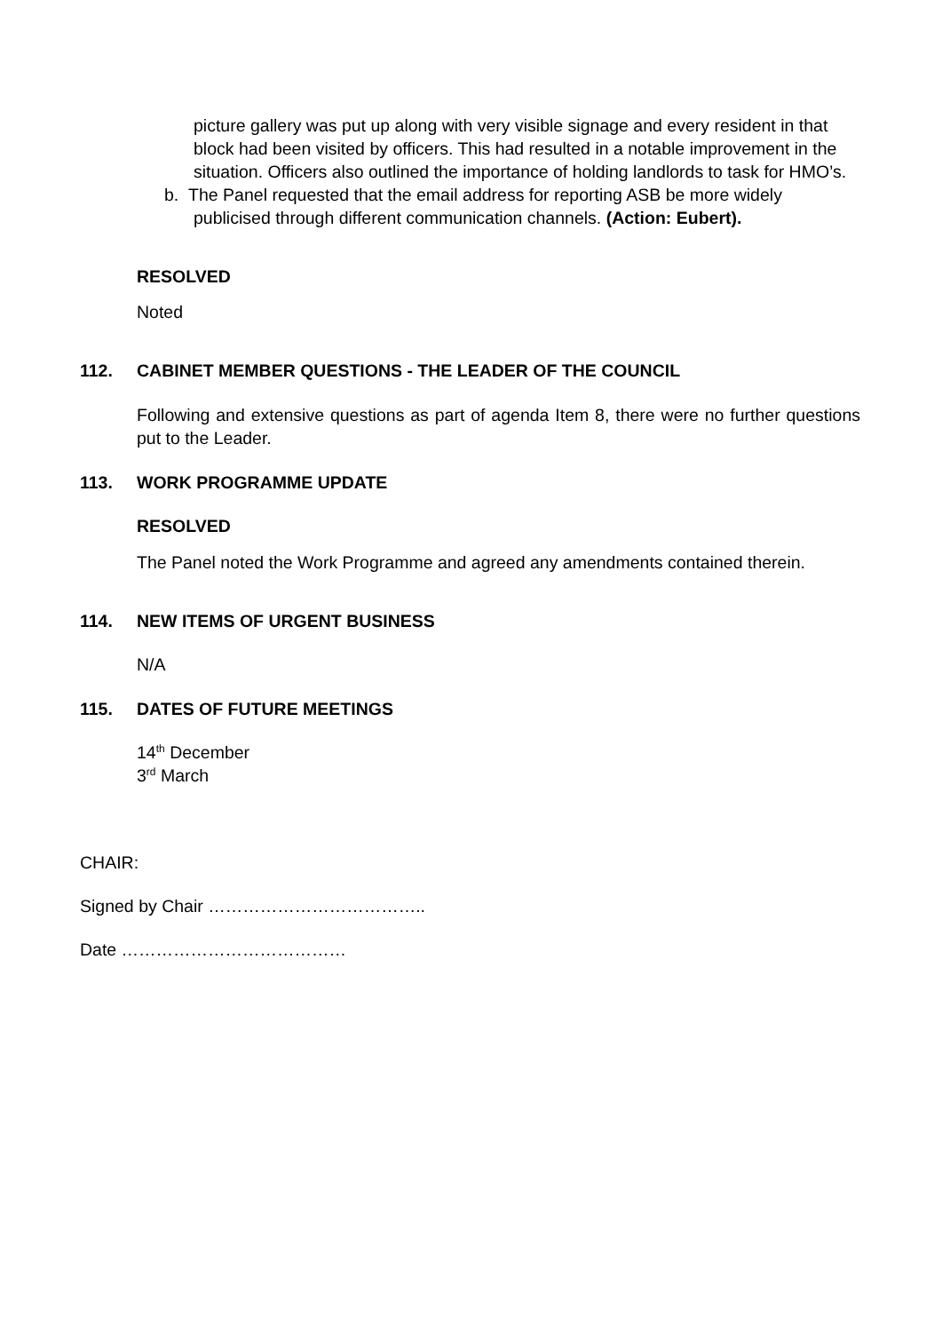picture gallery was put up along with very visible signage and every resident in that block had been visited by officers. This had resulted in a notable improvement in the situation. Officers also outlined the importance of holding landlords to task for HMO’s.
b. The Panel requested that the email address for reporting ASB be more widely publicised through different communication channels. (Action: Eubert).
RESOLVED
Noted
112. CABINET MEMBER QUESTIONS - THE LEADER OF THE COUNCIL
Following and extensive questions as part of agenda Item 8, there were no further questions put to the Leader.
113. WORK PROGRAMME UPDATE
RESOLVED
The Panel noted the Work Programme and agreed any amendments contained therein.
114. NEW ITEMS OF URGENT BUSINESS
N/A
115. DATES OF FUTURE MEETINGS
14<sup>th</sup> December
3<sup>rd</sup> March
CHAIR:
Signed by Chair ………………………………..
Date …………………………………